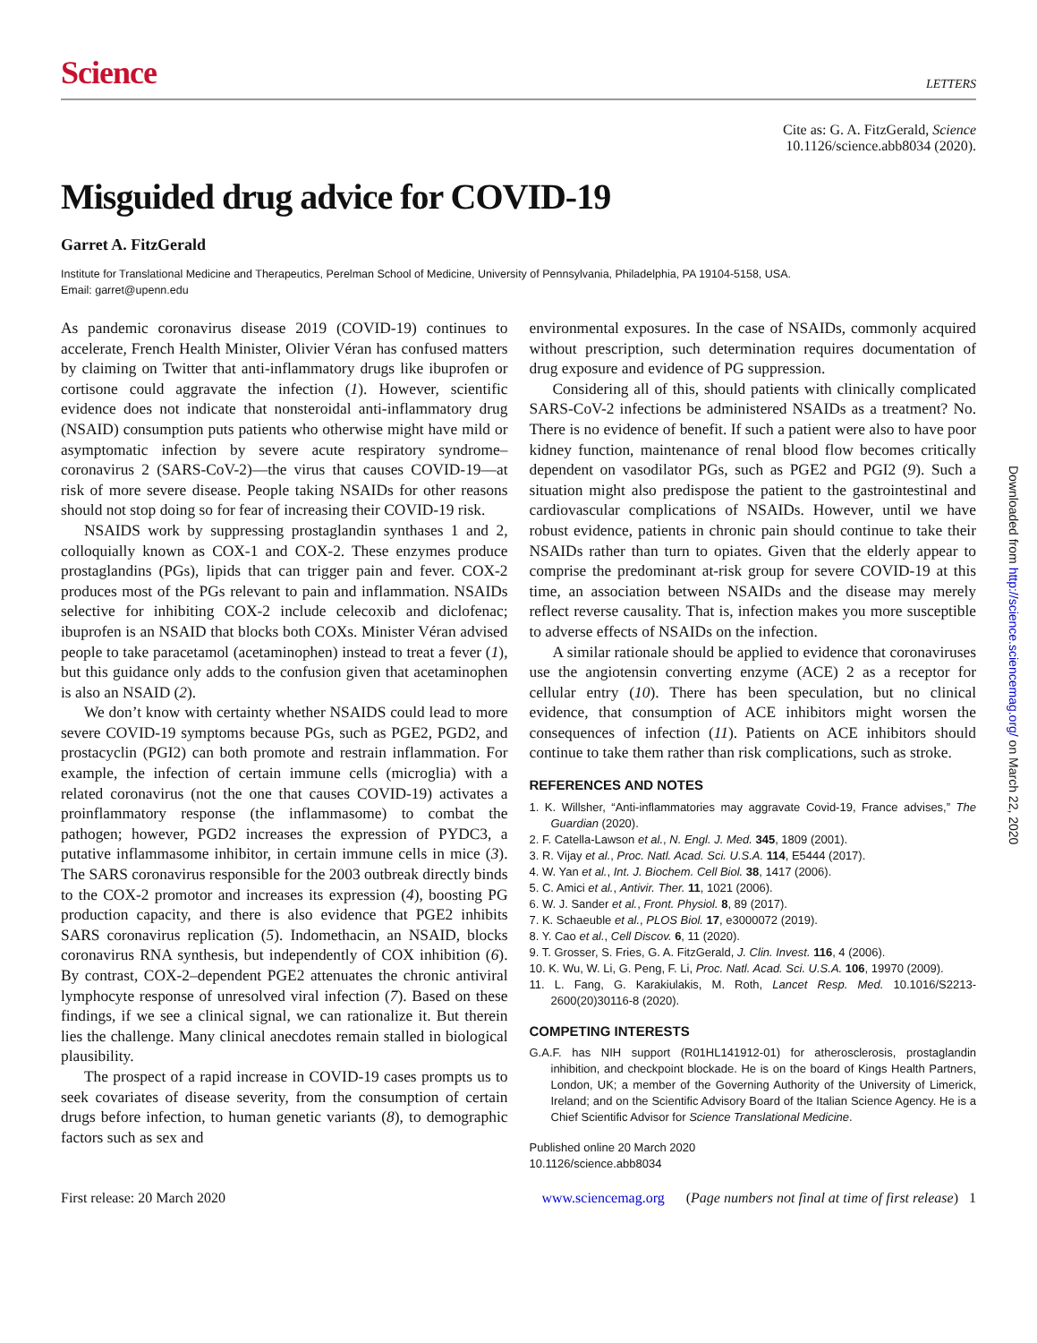Science
LETTERS
Cite as: G. A. FitzGerald, Science
10.1126/science.abb8034 (2020).
Misguided drug advice for COVID-19
Garret A. FitzGerald
Institute for Translational Medicine and Therapeutics, Perelman School of Medicine, University of Pennsylvania, Philadelphia, PA 19104-5158, USA.
Email: garret@upenn.edu
As pandemic coronavirus disease 2019 (COVID-19) continues to accelerate, French Health Minister, Olivier Véran has confused matters by claiming on Twitter that anti-inflammatory drugs like ibuprofen or cortisone could aggravate the infection (1). However, scientific evidence does not indicate that nonsteroidal anti-inflammatory drug (NSAID) consumption puts patients who otherwise might have mild or asymptomatic infection by severe acute respiratory syndrome–coronavirus 2 (SARS-CoV-2)—the virus that causes COVID-19—at risk of more severe disease. People taking NSAIDs for other reasons should not stop doing so for fear of increasing their COVID-19 risk.
NSAIDS work by suppressing prostaglandin synthases 1 and 2, colloquially known as COX-1 and COX-2. These enzymes produce prostaglandins (PGs), lipids that can trigger pain and fever. COX-2 produces most of the PGs relevant to pain and inflammation. NSAIDs selective for inhibiting COX-2 include celecoxib and diclofenac; ibuprofen is an NSAID that blocks both COXs. Minister Véran advised people to take paracetamol (acetaminophen) instead to treat a fever (1), but this guidance only adds to the confusion given that acetaminophen is also an NSAID (2).
We don’t know with certainty whether NSAIDS could lead to more severe COVID-19 symptoms because PGs, such as PGE2, PGD2, and prostacyclin (PGI2) can both promote and restrain inflammation. For example, the infection of certain immune cells (microglia) with a related coronavirus (not the one that causes COVID-19) activates a proinflammatory response (the inflammasome) to combat the pathogen; however, PGD2 increases the expression of PYDC3, a putative inflammasome inhibitor, in certain immune cells in mice (3). The SARS coronavirus responsible for the 2003 outbreak directly binds to the COX-2 promotor and increases its expression (4), boosting PG production capacity, and there is also evidence that PGE2 inhibits SARS coronavirus replication (5). Indomethacin, an NSAID, blocks coronavirus RNA synthesis, but independently of COX inhibition (6). By contrast, COX-2–dependent PGE2 attenuates the chronic antiviral lymphocyte response of unresolved viral infection (7). Based on these findings, if we see a clinical signal, we can rationalize it. But therein lies the challenge. Many clinical anecdotes remain stalled in biological plausibility.
The prospect of a rapid increase in COVID-19 cases prompts us to seek covariates of disease severity, from the consumption of certain drugs before infection, to human genetic variants (8), to demographic factors such as sex and
environmental exposures. In the case of NSAIDs, commonly acquired without prescription, such determination requires documentation of drug exposure and evidence of PG suppression.
Considering all of this, should patients with clinically complicated SARS-CoV-2 infections be administered NSAIDs as a treatment? No. There is no evidence of benefit. If such a patient were also to have poor kidney function, maintenance of renal blood flow becomes critically dependent on vasodilator PGs, such as PGE2 and PGI2 (9). Such a situation might also predispose the patient to the gastrointestinal and cardiovascular complications of NSAIDs. However, until we have robust evidence, patients in chronic pain should continue to take their NSAIDs rather than turn to opiates. Given that the elderly appear to comprise the predominant at-risk group for severe COVID-19 at this time, an association between NSAIDs and the disease may merely reflect reverse causality. That is, infection makes you more susceptible to adverse effects of NSAIDs on the infection.
A similar rationale should be applied to evidence that coronaviruses use the angiotensin converting enzyme (ACE) 2 as a receptor for cellular entry (10). There has been speculation, but no clinical evidence, that consumption of ACE inhibitors might worsen the consequences of infection (11). Patients on ACE inhibitors should continue to take them rather than risk complications, such as stroke.
REFERENCES AND NOTES
1. K. Willsher, “Anti-inflammatories may aggravate Covid-19, France advises,” The Guardian (2020).
2. F. Catella-Lawson et al., N. Engl. J. Med. 345, 1809 (2001).
3. R. Vijay et al., Proc. Natl. Acad. Sci. U.S.A. 114, E5444 (2017).
4. W. Yan et al., Int. J. Biochem. Cell Biol. 38, 1417 (2006).
5. C. Amici et al., Antivir. Ther. 11, 1021 (2006).
6. W. J. Sander et al., Front. Physiol. 8, 89 (2017).
7. K. Schaeuble et al., PLOS Biol. 17, e3000072 (2019).
8. Y. Cao et al., Cell Discov. 6, 11 (2020).
9. T. Grosser, S. Fries, G. A. FitzGerald, J. Clin. Invest. 116, 4 (2006).
10. K. Wu, W. Li, G. Peng, F. Li, Proc. Natl. Acad. Sci. U.S.A. 106, 19970 (2009).
11. L. Fang, G. Karakiulakis, M. Roth, Lancet Resp. Med. 10.1016/S2213-2600(20)30116-8 (2020).
COMPETING INTERESTS
G.A.F. has NIH support (R01HL141912-01) for atherosclerosis, prostaglandin inhibition, and checkpoint blockade. He is on the board of Kings Health Partners, London, UK; a member of the Governing Authority of the University of Limerick, Ireland; and on the Scientific Advisory Board of the Italian Science Agency. He is a Chief Scientific Advisor for Science Translational Medicine.
Published online 20 March 2020
10.1126/science.abb8034
First release: 20 March 2020 www.sciencemag.org (Page numbers not final at time of first release) 1
Downloaded from http://science.sciencemag.org/ on March 22, 2020